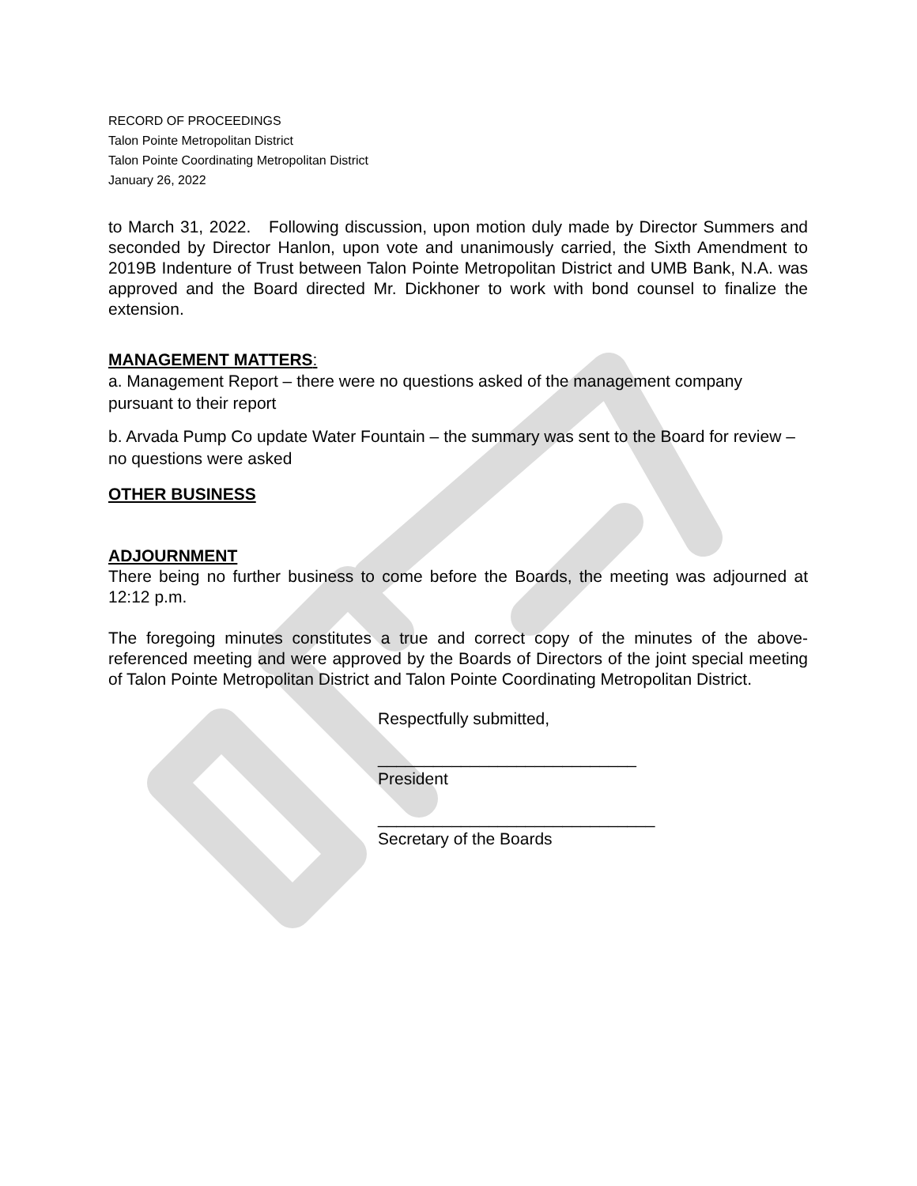RECORD OF PROCEEDINGS
Talon Pointe Metropolitan District
Talon Pointe Coordinating Metropolitan District
January 26, 2022
to March 31, 2022. Following discussion, upon motion duly made by Director Summers and seconded by Director Hanlon, upon vote and unanimously carried, the Sixth Amendment to 2019B Indenture of Trust between Talon Pointe Metropolitan District and UMB Bank, N.A. was approved and the Board directed Mr. Dickhoner to work with bond counsel to finalize the extension.
MANAGEMENT MATTERS:
a. Management Report – there were no questions asked of the management company pursuant to their report
b. Arvada Pump Co update Water Fountain – the summary was sent to the Board for review – no questions were asked
OTHER BUSINESS
ADJOURNMENT
There being no further business to come before the Boards, the meeting was adjourned at 12:12 p.m.
The foregoing minutes constitutes a true and correct copy of the minutes of the above-referenced meeting and were approved by the Boards of Directors of the joint special meeting of Talon Pointe Metropolitan District and Talon Pointe Coordinating Metropolitan District.
Respectfully submitted,
____________________________
President
______________________________
Secretary of the Boards